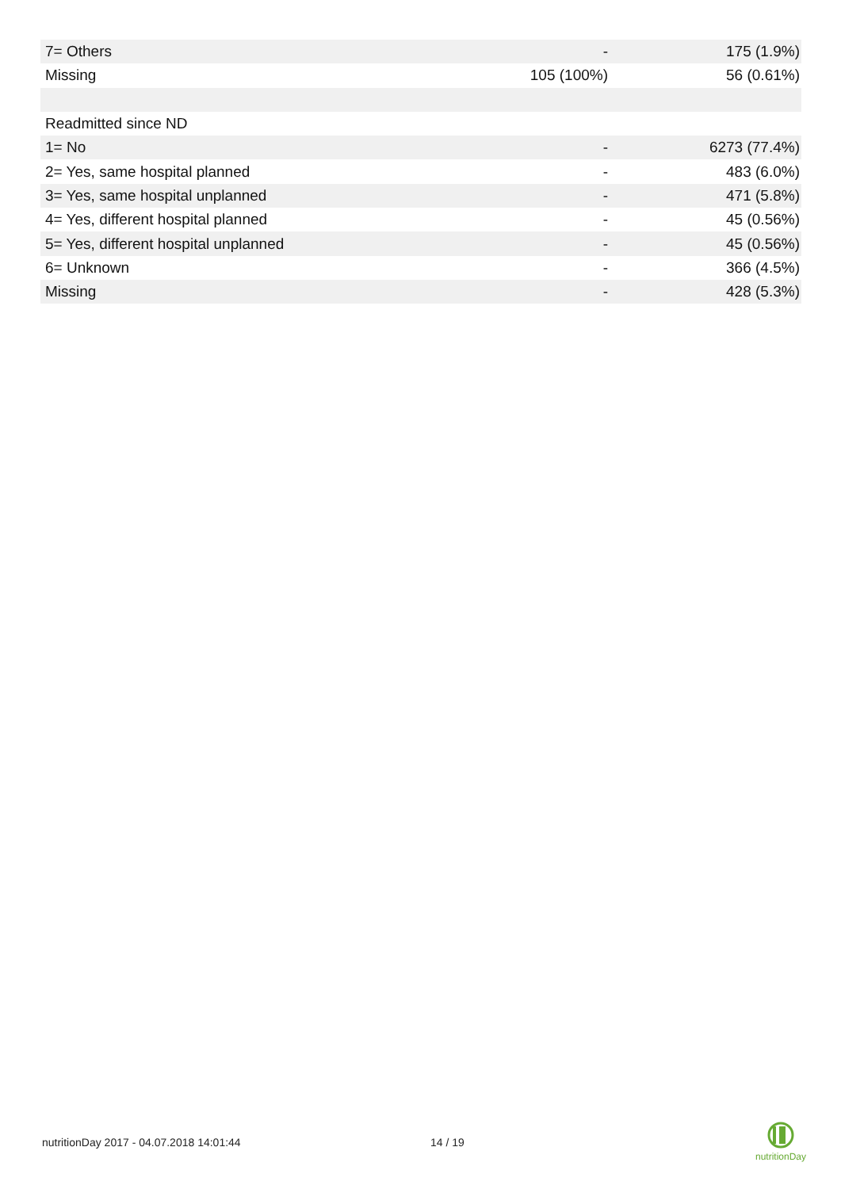| 7= Others | - | 175 (1.9%) |
| Missing | 105 (100%) | 56 (0.61%) |
| Readmitted since ND | | |
| 1= No | - | 6273 (77.4%) |
| 2= Yes, same hospital planned | - | 483 (6.0%) |
| 3= Yes, same hospital unplanned | - | 471 (5.8%) |
| 4= Yes, different hospital planned | - | 45 (0.56%) |
| 5= Yes, different hospital unplanned | - | 45 (0.56%) |
| 6= Unknown | - | 366 (4.5%) |
| Missing | - | 428 (5.3%) |
nutritionDay 2017 - 04.07.2018 14:01:44
14 / 19
nutritionDay